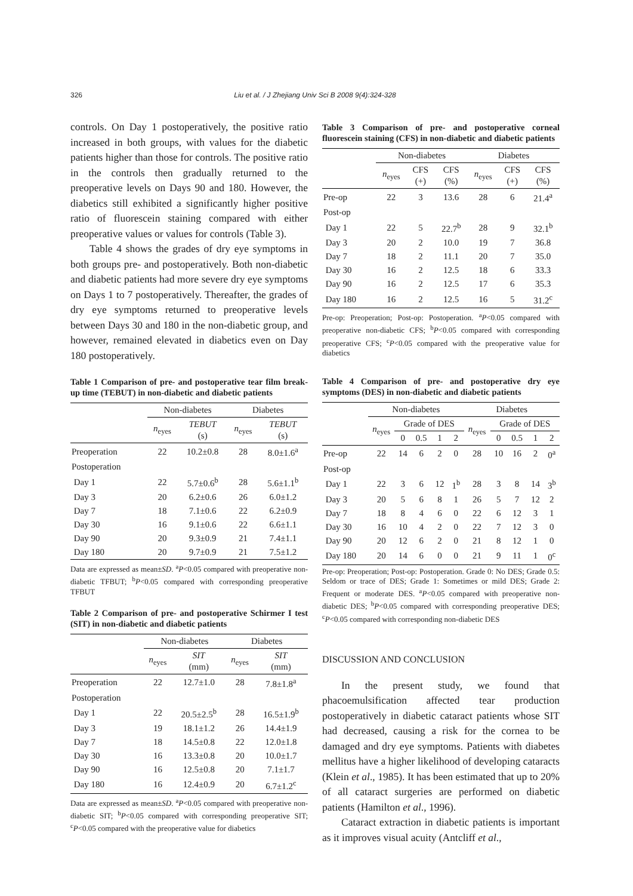326 Liu et al. / J Zhejiang Univ Sci B 2008 9(4):324-328
controls. On Day 1 postoperatively, the positive ratio increased in both groups, with values for the diabetic patients higher than those for controls. The positive ratio in the controls then gradually returned to the preoperative levels on Days 90 and 180. However, the diabetics still exhibited a significantly higher positive ratio of fluorescein staining compared with either preoperative values or values for controls (Table 3).
Table 4 shows the grades of dry eye symptoms in both groups pre- and postoperatively. Both non-diabetic and diabetic patients had more severe dry eye symptoms on Days 1 to 7 postoperatively. Thereafter, the grades of dry eye symptoms returned to preoperative levels between Days 30 and 180 in the non-diabetic group, and however, remained elevated in diabetics even on Day 180 postoperatively.
Table 1 Comparison of pre- and postoperative tear film break-up time (TEBUT) in non-diabetic and diabetic patients
| | Non-diabetes | | Diabetes | |
| --- | --- | --- | --- | --- |
| | n<sub>eyes</sub> | TEBUT (s) | n<sub>eyes</sub> | TEBUT (s) |
| Preoperation | 22 | 10.2±0.8 | 28 | 8.0±1.6<sup>a</sup> |
| Postoperation | | | | |
| Day 1 | 22 | 5.7±0.6<sup>b</sup> | 28 | 5.6±1.1<sup>b</sup> |
| Day 3 | 20 | 6.2±0.6 | 26 | 6.0±1.2 |
| Day 7 | 18 | 7.1±0.6 | 22 | 6.2±0.9 |
| Day 30 | 16 | 9.1±0.6 | 22 | 6.6±1.1 |
| Day 90 | 20 | 9.3±0.9 | 21 | 7.4±1.1 |
| Day 180 | 20 | 9.7±0.9 | 21 | 7.5±1.2 |
Data are expressed as mean±SD. <sup>a</sup>P<0.05 compared with preoperative non-diabetic TFBUT; <sup>b</sup>P<0.05 compared with corresponding preoperative TFBUT
Table 2 Comparison of pre- and postoperative Schirmer I test (SIT) in non-diabetic and diabetic patients
| | Non-diabetes | | Diabetes | |
| --- | --- | --- | --- | --- |
| | n<sub>eyes</sub> | SIT (mm) | n<sub>eyes</sub> | SIT (mm) |
| Preoperation | 22 | 12.7±1.0 | 28 | 7.8±1.8<sup>a</sup> |
| Postoperation | | | | |
| Day 1 | 22 | 20.5±2.5<sup>b</sup> | 28 | 16.5±1.9<sup>b</sup> |
| Day 3 | 19 | 18.1±1.2 | 26 | 14.4±1.9 |
| Day 7 | 18 | 14.5±0.8 | 22 | 12.0±1.8 |
| Day 30 | 16 | 13.3±0.8 | 20 | 10.0±1.7 |
| Day 90 | 16 | 12.5±0.8 | 20 | 7.1±1.7 |
| Day 180 | 16 | 12.4±0.9 | 20 | 6.7±1.2<sup>c</sup> |
Data are expressed as mean±SD. <sup>a</sup>P<0.05 compared with preoperative non-diabetic SIT; <sup>b</sup>P<0.05 compared with corresponding preoperative SIT; <sup>c</sup>P<0.05 compared with the preoperative value for diabetics
Table 3 Comparison of pre- and postoperative corneal fluorescein staining (CFS) in non-diabetic and diabetic patients
| | Non-diabetes | | | Diabetes | | |
| --- | --- | --- | --- | --- | --- | --- |
| | n<sub>eyes</sub> | CFS (+) | CFS (%) | n<sub>eyes</sub> | CFS (+) | CFS (%) |
| Pre-op | 22 | 3 | 13.6 | 28 | 6 | 21.4<sup>a</sup> |
| Post-op | | | | | | |
| Day 1 | 22 | 5 | 22.7<sup>b</sup> | 28 | 9 | 32.1<sup>b</sup> |
| Day 3 | 20 | 2 | 10.0 | 19 | 7 | 36.8 |
| Day 7 | 18 | 2 | 11.1 | 20 | 7 | 35.0 |
| Day 30 | 16 | 2 | 12.5 | 18 | 6 | 33.3 |
| Day 90 | 16 | 2 | 12.5 | 17 | 6 | 35.3 |
| Day 180 | 16 | 2 | 12.5 | 16 | 5 | 31.2<sup>c</sup> |
Pre-op: Preoperation; Post-op: Postoperation. <sup>a</sup>P<0.05 compared with preoperative non-diabetic CFS; <sup>b</sup>P<0.05 compared with corresponding preoperative CFS; <sup>c</sup>P<0.05 compared with the preoperative value for diabetics
Table 4 Comparison of pre- and postoperative dry eye symptoms (DES) in non-diabetic and diabetic patients
| | Non-diabetes | | | | | Diabetes | | | | |
| --- | --- | --- | --- | --- | --- | --- | --- | --- | --- | --- |
| | n<sub>eyes</sub> | Grade of DES | | | | n<sub>eyes</sub> | Grade of DES | | | |
| | | 0 | 0.5 | 1 | 2 | | 0 | 0.5 | 1 | 2 |
| Pre-op | 22 | 14 | 6 | 2 | 0 | 28 | 10 | 16 | 2 | 0<sup>a</sup> |
| Post-op | | | | | | | | | | |
| Day 1 | 22 | 3 | 6 | 12 | 1<sup>b</sup> | 28 | 3 | 8 | 14 | 3<sup>b</sup> |
| Day 3 | 20 | 5 | 6 | 8 | 1 | 26 | 5 | 7 | 12 | 2 |
| Day 7 | 18 | 8 | 4 | 6 | 0 | 22 | 6 | 12 | 3 | 1 |
| Day 30 | 16 | 10 | 4 | 2 | 0 | 22 | 7 | 12 | 3 | 0 |
| Day 90 | 20 | 12 | 6 | 2 | 0 | 21 | 8 | 12 | 1 | 0 |
| Day 180 | 20 | 14 | 6 | 0 | 0 | 21 | 9 | 11 | 1 | 0<sup>c</sup> |
Pre-op: Preoperation; Post-op: Postoperation. Grade 0: No DES; Grade 0.5: Seldom or trace of DES; Grade 1: Sometimes or mild DES; Grade 2: Frequent or moderate DES. <sup>a</sup>P<0.05 compared with preoperative non-diabetic DES; <sup>b</sup>P<0.05 compared with corresponding preoperative DES; <sup>c</sup>P<0.05 compared with corresponding non-diabetic DES
DISCUSSION AND CONCLUSION
In the present study, we found that phacoemulsification affected tear production postoperatively in diabetic cataract patients whose SIT had decreased, causing a risk for the cornea to be damaged and dry eye symptoms. Patients with diabetes mellitus have a higher likelihood of developing cataracts (Klein et al., 1985). It has been estimated that up to 20% of all cataract surgeries are performed on diabetic patients (Hamilton et al., 1996).
Cataract extraction in diabetic patients is important as it improves visual acuity (Antcliff et al.,